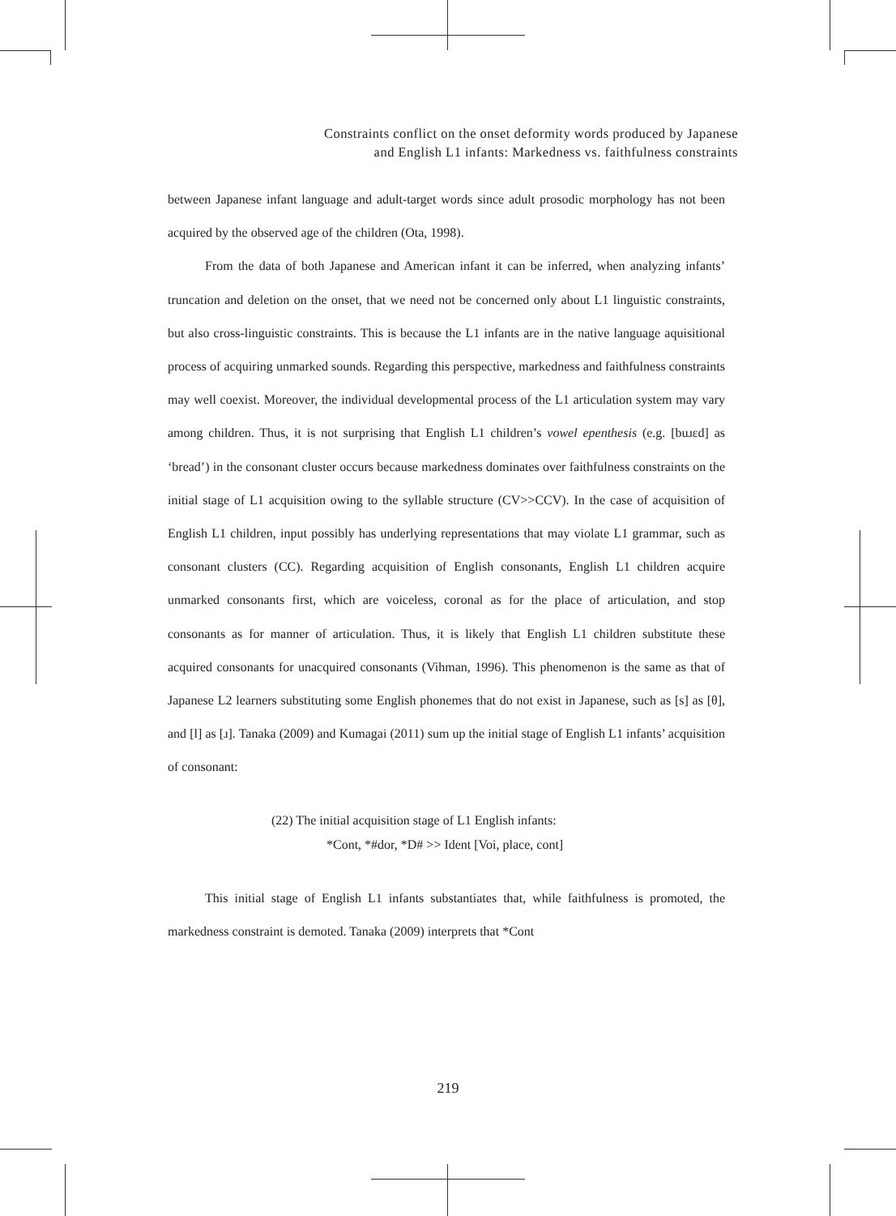Constraints conflict on the onset deformity words produced by Japanese
and English L1 infants: Markedness vs. faithfulness constraints
between Japanese infant language and adult-target words since adult prosodic morphology has not been acquired by the observed age of the children (Ota, 1998).
From the data of both Japanese and American infant it can be inferred, when analyzing infants’ truncation and deletion on the onset, that we need not be concerned only about L1 linguistic constraints, but also cross-linguistic constraints. This is because the L1 infants are in the native language aquisitional process of acquiring unmarked sounds. Regarding this perspective, markedness and faithfulness constraints may well coexist. Moreover, the individual developmental process of the L1 articulation system may vary among children. Thus, it is not surprising that English L1 children’s vowel epenthesis (e.g. [buɹɛd] as ‘bread’) in the consonant cluster occurs because markedness dominates over faithfulness constraints on the initial stage of L1 acquisition owing to the syllable structure (CV>>CCV). In the case of acquisition of English L1 children, input possibly has underlying representations that may violate L1 grammar, such as consonant clusters (CC). Regarding acquisition of English consonants, English L1 children acquire unmarked consonants first, which are voiceless, coronal as for the place of articulation, and stop consonants as for manner of articulation. Thus, it is likely that English L1 children substitute these acquired consonants for unacquired consonants (Vihman, 1996). This phenomenon is the same as that of Japanese L2 learners substituting some English phonemes that do not exist in Japanese, such as [s] as [θ], and [l] as [ɹ]. Tanaka (2009) and Kumagai (2011) sum up the initial stage of English L1 infants’ acquisition of consonant:
(22) The initial acquisition stage of L1 English infants:
*Cont, *#dor, *D# >> Ident [Voi, place, cont]
This initial stage of English L1 infants substantiates that, while faithfulness is promoted, the markedness constraint is demoted. Tanaka (2009) interprets that *Cont
219